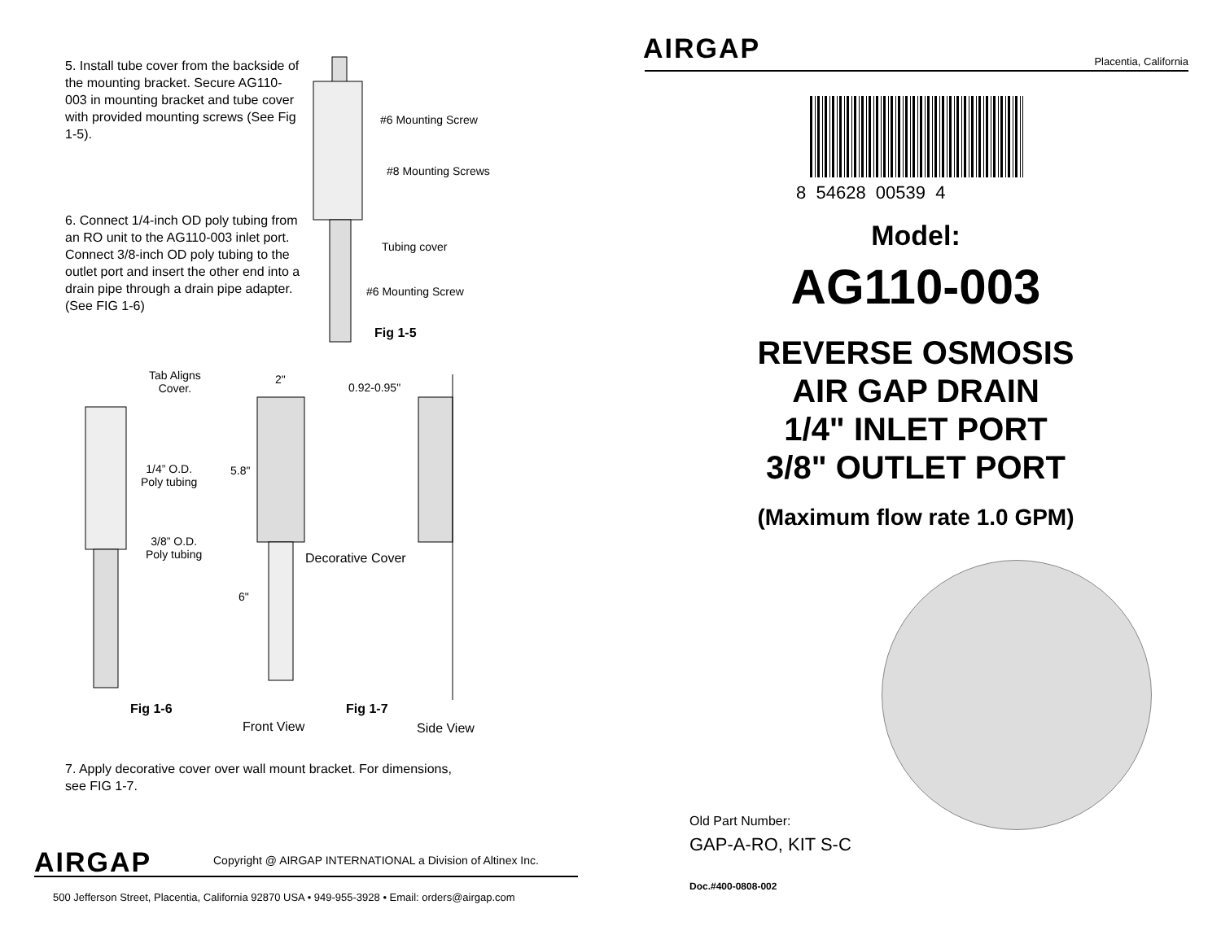5. Install tube cover from the backside of the mounting bracket. Secure AG110-003 in mounting bracket and tube cover with provided mounting screws (See Fig 1-5).
6. Connect 1/4-inch OD poly tubing from an RO unit to the AG110-003 inlet port. Connect 3/8-inch OD poly tubing to the outlet port and insert the other end into a drain pipe through a drain pipe adapter. (See FIG 1-6)
#6 Mounting Screw
#8 Mounting Screws
Tubing cover
#6 Mounting Screw
Fig 1-5
Tab Aligns
Cover.
2"
0.92-0.95"
1/4” O.D.
Poly tubing
5.8"
3/8” O.D.
Poly tubing
Decorative Cover
6"
Fig 1-6 Fig 1-7
Front View Side View
7. Apply decorative cover over wall mount bracket. For dimensions, see FIG 1-7.
AIRGAP
Copyright @ AIRGAP INTERNATIONAL a Division of Altinex Inc.
500 Jefferson Street, Placentia, California 92870 USA • 949-955-3928 • Email: orders@airgap.com
AIRGAP Placentia, California
8 54628 00539 4
Model:
AG110-003
REVERSE OSMOSIS
AIR GAP DRAIN
1/4" INLET PORT
3/8" OUTLET PORT
(Maximum flow rate 1.0 GPM)
Old Part Number:
GAP-A-RO, KIT S-C
Doc.#400-0808-002